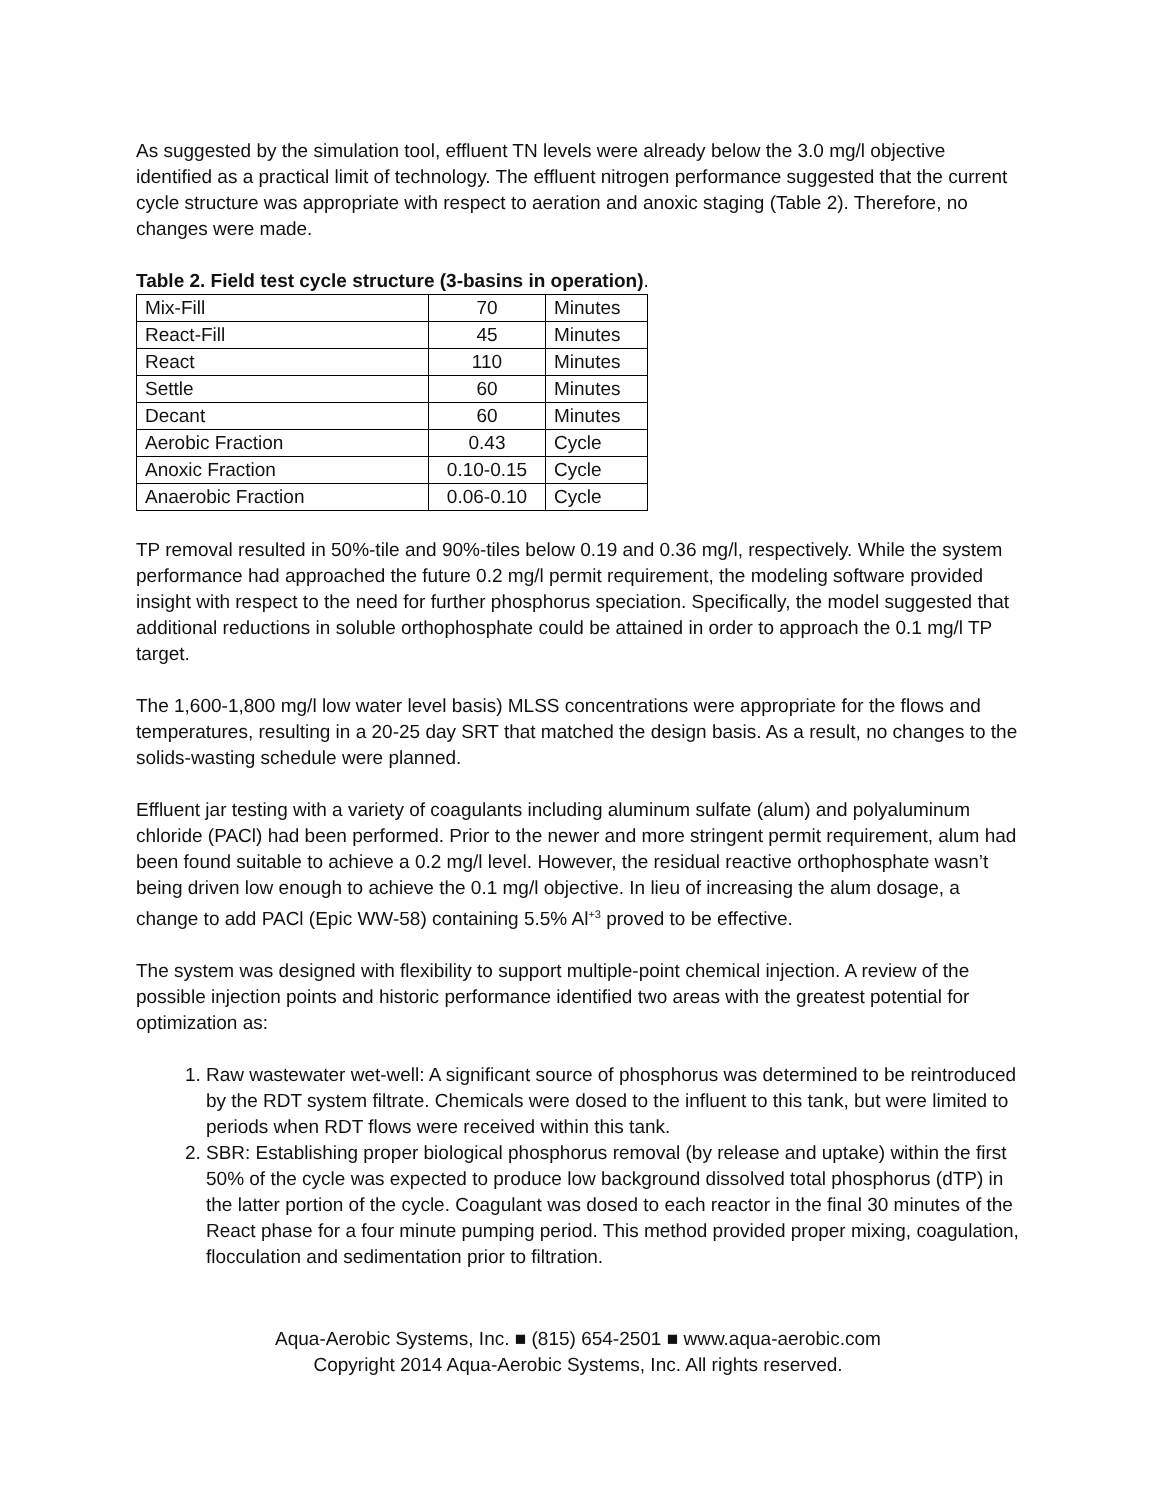As suggested by the simulation tool, effluent TN levels were already below the 3.0 mg/l objective identified as a practical limit of technology. The effluent nitrogen performance suggested that the current cycle structure was appropriate with respect to aeration and anoxic staging (Table 2). Therefore, no changes were made.
Table 2. Field test cycle structure (3-basins in operation).
| Mix-Fill | 70 | Minutes |
| React-Fill | 45 | Minutes |
| React | 110 | Minutes |
| Settle | 60 | Minutes |
| Decant | 60 | Minutes |
| Aerobic Fraction | 0.43 | Cycle |
| Anoxic Fraction | 0.10-0.15 | Cycle |
| Anaerobic Fraction | 0.06-0.10 | Cycle |
TP removal resulted in 50%-tile and 90%-tiles below 0.19 and 0.36 mg/l, respectively. While the system performance had approached the future 0.2 mg/l permit requirement, the modeling software provided insight with respect to the need for further phosphorus speciation. Specifically, the model suggested that additional reductions in soluble orthophosphate could be attained in order to approach the 0.1 mg/l TP target.
The 1,600-1,800 mg/l low water level basis) MLSS concentrations were appropriate for the flows and temperatures, resulting in a 20-25 day SRT that matched the design basis. As a result, no changes to the solids-wasting schedule were planned.
Effluent jar testing with a variety of coagulants including aluminum sulfate (alum) and polyaluminum chloride (PACl) had been performed. Prior to the newer and more stringent permit requirement, alum had been found suitable to achieve a 0.2 mg/l level. However, the residual reactive orthophosphate wasn’t being driven low enough to achieve the 0.1 mg/l objective. In lieu of increasing the alum dosage, a change to add PACl (Epic WW-58) containing 5.5% Al<sup>+3</sup> proved to be effective.
The system was designed with flexibility to support multiple-point chemical injection. A review of the possible injection points and historic performance identified two areas with the greatest potential for optimization as:
1. Raw wastewater wet-well: A significant source of phosphorus was determined to be reintroduced by the RDT system filtrate. Chemicals were dosed to the influent to this tank, but were limited to periods when RDT flows were received within this tank.
2. SBR: Establishing proper biological phosphorus removal (by release and uptake) within the first 50% of the cycle was expected to produce low background dissolved total phosphorus (dTP) in the latter portion of the cycle. Coagulant was dosed to each reactor in the final 30 minutes of the React phase for a four minute pumping period. This method provided proper mixing, coagulation, flocculation and sedimentation prior to filtration.
Aqua-Aerobic Systems, Inc. ■ (815) 654-2501 ■ www.aqua-aerobic.com
Copyright 2014 Aqua-Aerobic Systems, Inc. All rights reserved.